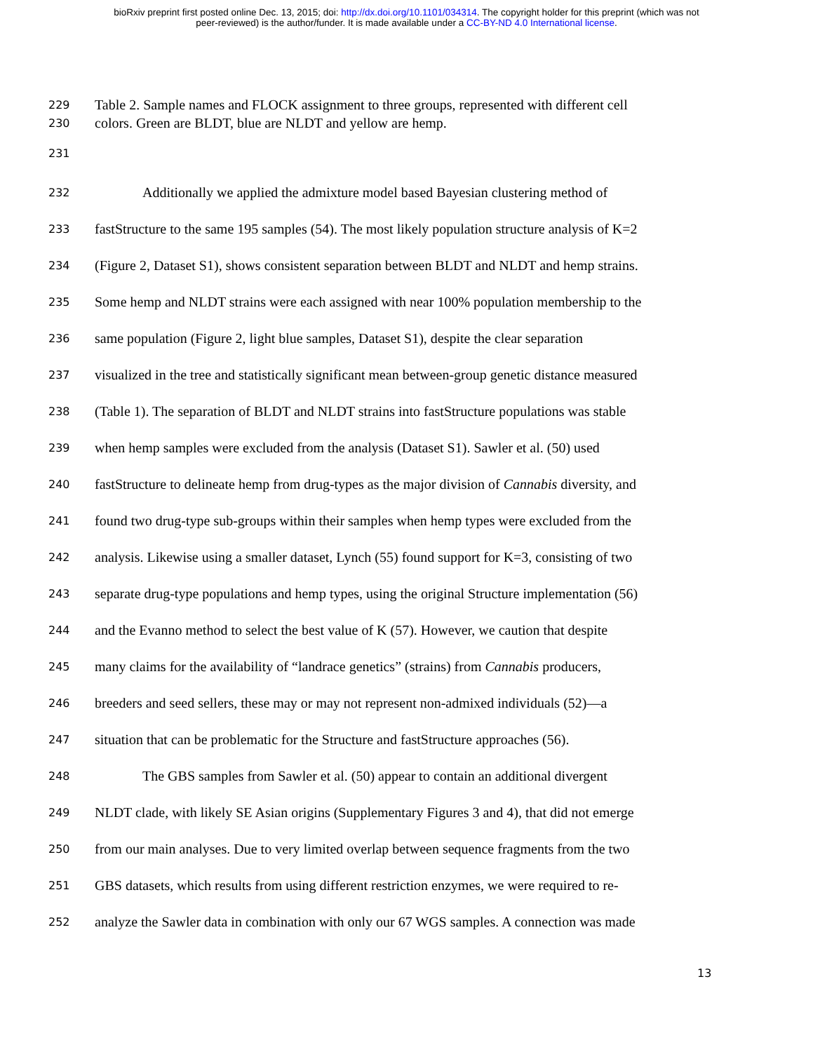bioRxiv preprint first posted online Dec. 13, 2015; doi: http://dx.doi.org/10.1101/034314. The copyright holder for this preprint (which was not
peer-reviewed) is the author/funder. It is made available under a CC-BY-ND 4.0 International license.
229 Table 2. Sample names and FLOCK assignment to three groups, represented with different cell
230 colors. Green are BLDT, blue are NLDT and yellow are hemp.
231
232 Additionally we applied the admixture model based Bayesian clustering method of
233 fastStructure to the same 195 samples (54). The most likely population structure analysis of K=2
234 (Figure 2, Dataset S1), shows consistent separation between BLDT and NLDT and hemp strains.
235 Some hemp and NLDT strains were each assigned with near 100% population membership to the
236 same population (Figure 2, light blue samples, Dataset S1), despite the clear separation
237 visualized in the tree and statistically significant mean between-group genetic distance measured
238 (Table 1). The separation of BLDT and NLDT strains into fastStructure populations was stable
239 when hemp samples were excluded from the analysis (Dataset S1). Sawler et al. (50) used
240 fastStructure to delineate hemp from drug-types as the major division of Cannabis diversity, and
241 found two drug-type sub-groups within their samples when hemp types were excluded from the
242 analysis. Likewise using a smaller dataset, Lynch (55) found support for K=3, consisting of two
243 separate drug-type populations and hemp types, using the original Structure implementation (56)
244 and the Evanno method to select the best value of K (57). However, we caution that despite
245 many claims for the availability of “landrace genetics” (strains) from Cannabis producers,
246 breeders and seed sellers, these may or may not represent non-admixed individuals (52)—a
247 situation that can be problematic for the Structure and fastStructure approaches (56).
248 The GBS samples from Sawler et al. (50) appear to contain an additional divergent
249 NLDT clade, with likely SE Asian origins (Supplementary Figures 3 and 4), that did not emerge
250 from our main analyses. Due to very limited overlap between sequence fragments from the two
251 GBS datasets, which results from using different restriction enzymes, we were required to re-
252 analyze the Sawler data in combination with only our 67 WGS samples. A connection was made
13